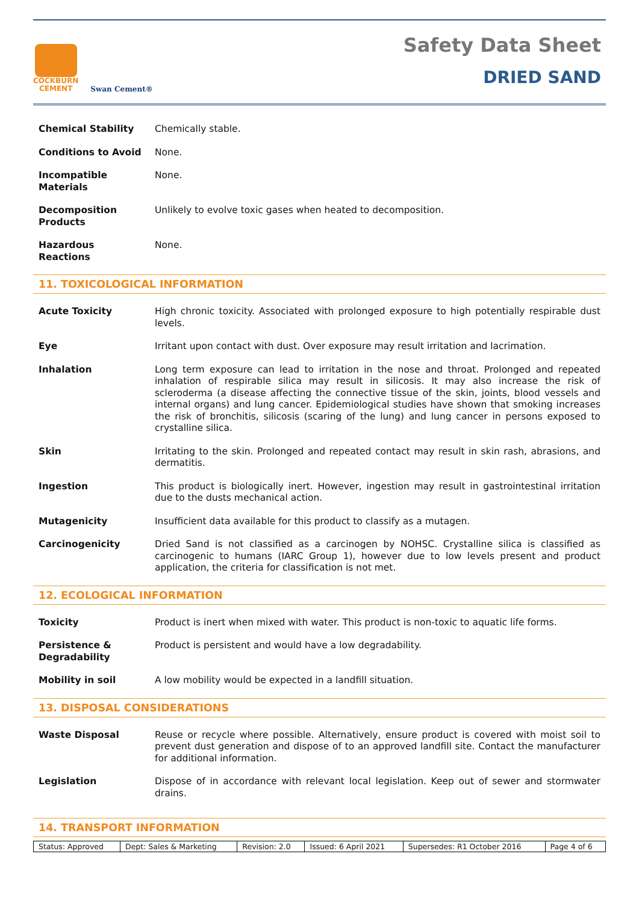COCKBURN
CEMENT
Swan Cement®
Safety Data Sheet
DRIED SAND
| Chemical Stability | Chemically stable. |
| Conditions to Avoid | None. |
| Incompatible Materials | None. |
| Decomposition Products | Unlikely to evolve toxic gases when heated to decomposition. |
| Hazardous Reactions | None. |
11. TOXICOLOGICAL INFORMATION
| Acute Toxicity | High chronic toxicity. Associated with prolonged exposure to high potentially respirable dust levels. |
| Eye | Irritant upon contact with dust. Over exposure may result irritation and lacrimation. |
| Inhalation | Long term exposure can lead to irritation in the nose and throat. Prolonged and repeated inhalation of respirable silica may result in silicosis. It may also increase the risk of scleroderma (a disease affecting the connective tissue of the skin, joints, blood vessels and internal organs) and lung cancer. Epidemiological studies have shown that smoking increases the risk of bronchitis, silicosis (scaring of the lung) and lung cancer in persons exposed to crystalline silica. |
| Skin | Irritating to the skin. Prolonged and repeated contact may result in skin rash, abrasions, and dermatitis. |
| Ingestion | This product is biologically inert. However, ingestion may result in gastrointestinal irritation due to the dusts mechanical action. |
| Mutagenicity | Insufficient data available for this product to classify as a mutagen. |
| Carcinogenicity | Dried Sand is not classified as a carcinogen by NOHSC. Crystalline silica is classified as carcinogenic to humans (IARC Group 1), however due to low levels present and product application, the criteria for classification is not met. |
12. ECOLOGICAL INFORMATION
| Toxicity | Product is inert when mixed with water. This product is non-toxic to aquatic life forms. |
| Persistence & Degradability | Product is persistent and would have a low degradability. |
| Mobility in soil | A low mobility would be expected in a landfill situation. |
13. DISPOSAL CONSIDERATIONS
| Waste Disposal | Reuse or recycle where possible. Alternatively, ensure product is covered with moist soil to prevent dust generation and dispose of to an approved landfill site. Contact the manufacturer for additional information. |
| Legislation | Dispose of in accordance with relevant local legislation. Keep out of sewer and stormwater drains. |
14. TRANSPORT INFORMATION
| Status: Approved | Dept: Sales & Marketing | Revision: 2.0 | Issued: 6 April 2021 | Supersedes: R1 October 2016 | Page 4 of 6 |